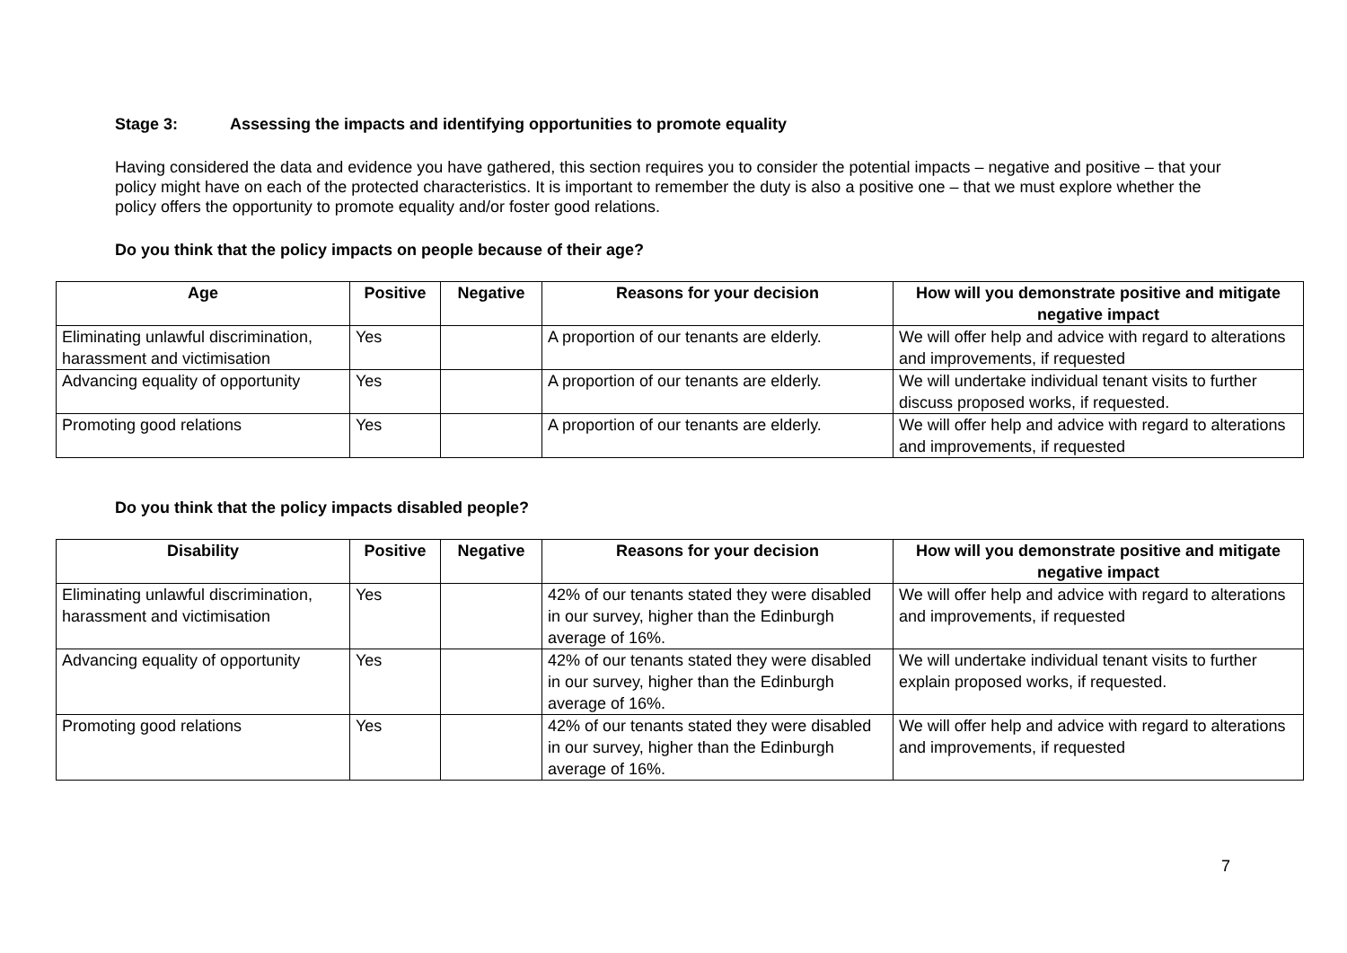Stage 3: Assessing the impacts and identifying opportunities to promote equality
Having considered the data and evidence you have gathered, this section requires you to consider the potential impacts – negative and positive – that your policy might have on each of the protected characteristics. It is important to remember the duty is also a positive one – that we must explore whether the policy offers the opportunity to promote equality and/or foster good relations.
Do you think that the policy impacts on people because of their age?
| Age | Positive | Negative | Reasons for your decision | How will you demonstrate positive and mitigate negative impact |
| --- | --- | --- | --- | --- |
| Eliminating unlawful discrimination, harassment and victimisation | Yes | | A proportion of our tenants are elderly. | We will offer help and advice with regard to alterations and improvements, if requested |
| Advancing equality of opportunity | Yes | | A proportion of our tenants are elderly. | We will undertake individual tenant visits to further discuss proposed works, if requested. |
| Promoting good relations | Yes | | A proportion of our tenants are elderly. | We will offer help and advice with regard to alterations and improvements, if requested |
Do you think that the policy impacts disabled people?
| Disability | Positive | Negative | Reasons for your decision | How will you demonstrate positive and mitigate negative impact |
| --- | --- | --- | --- | --- |
| Eliminating unlawful discrimination, harassment and victimisation | Yes | | 42% of our tenants stated they were disabled in our survey, higher than the Edinburgh average of 16%. | We will offer help and advice with regard to alterations and improvements, if requested |
| Advancing equality of opportunity | Yes | | 42% of our tenants stated they were disabled in our survey, higher than the Edinburgh average of 16%. | We will undertake individual tenant visits to further explain proposed works, if requested. |
| Promoting good relations | Yes | | 42% of our tenants stated they were disabled in our survey, higher than the Edinburgh average of 16%. | We will offer help and advice with regard to alterations and improvements, if requested |
7